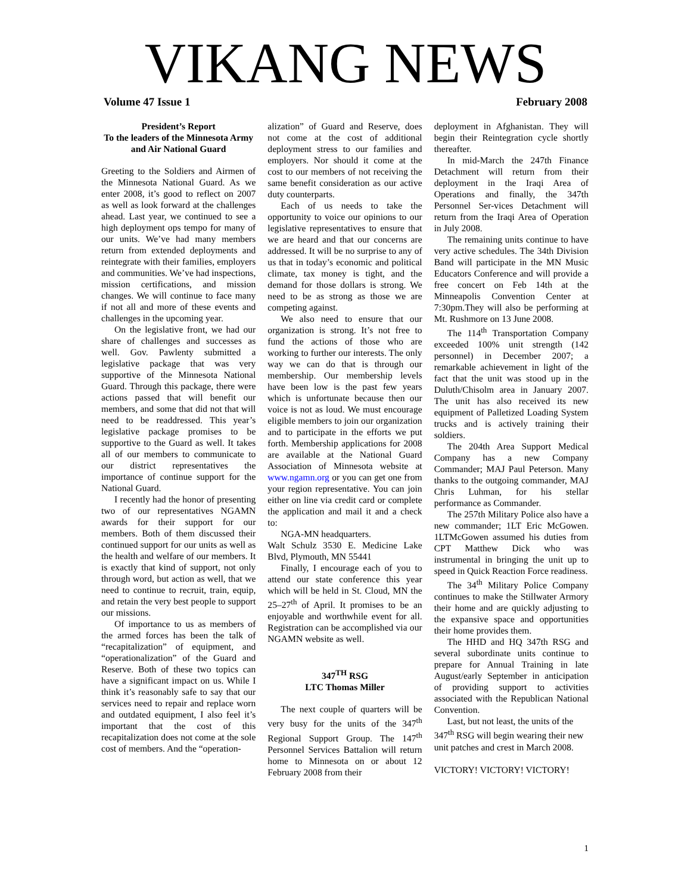VIKANG NEWS
Volume 47 Issue 1 February 2008
President’s Report
To the leaders of the Minnesota Army and Air National Guard
Greeting to the Soldiers and Airmen of the Minnesota National Guard. As we enter 2008, it’s good to reflect on 2007 as well as look forward at the challenges ahead. Last year, we continued to see a high deployment ops tempo for many of our units. We’ve had many members return from extended deployments and reintegrate with their families, employers and communities. We’ve had inspections, mission certifications, and mission changes. We will continue to face many if not all and more of these events and challenges in the upcoming year.
On the legislative front, we had our share of challenges and successes as well. Gov. Pawlenty submitted a legislative package that was very supportive of the Minnesota National Guard. Through this package, there were actions passed that will benefit our members, and some that did not that will need to be readdressed. This year’s legislative package promises to be supportive to the Guard as well. It takes all of our members to communicate to our district representatives the importance of continue support for the National Guard.
I recently had the honor of presenting two of our representatives NGAMN awards for their support for our members. Both of them discussed their continued support for our units as well as the health and welfare of our members. It is exactly that kind of support, not only through word, but action as well, that we need to continue to recruit, train, equip, and retain the very best people to support our missions.
Of importance to us as members of the armed forces has been the talk of “recapitalization” of equipment, and “operationalization” of the Guard and Reserve. Both of these two topics can have a significant impact on us. While I think it’s reasonably safe to say that our services need to repair and replace worn and outdated equipment, I also feel it’s important that the cost of this recapitalization does not come at the sole cost of members. And the “operation-
alization” of Guard and Reserve, does not come at the cost of additional deployment stress to our families and employers. Nor should it come at the cost to our members of not receiving the same benefit consideration as our active duty counterparts.
Each of us needs to take the opportunity to voice our opinions to our legislative representatives to ensure that we are heard and that our concerns are addressed. It will be no surprise to any of us that in today’s economic and political climate, tax money is tight, and the demand for those dollars is strong. We need to be as strong as those we are competing against.
We also need to ensure that our organization is strong. It’s not free to fund the actions of those who are working to further our interests. The only way we can do that is through our membership. Our membership levels have been low is the past few years which is unfortunate because then our voice is not as loud. We must encourage eligible members to join our organization and to participate in the efforts we put forth. Membership applications for 2008 are available at the National Guard Association of Minnesota website at www.ngamn.org or you can get one from your region representative. You can join either on line via credit card or complete the application and mail it and a check to:
NGA-MN headquarters.
Walt Schulz 3530 E. Medicine Lake Blvd, Plymouth, MN 55441
Finally, I encourage each of you to attend our state conference this year which will be held in St. Cloud, MN the 25–27<sup>th</sup> of April. It promises to be an enjoyable and worthwhile event for all. Registration can be accomplished via our NGAMN website as well.
347<sup>TH</sup> RSG
LTC Thomas Miller
The next couple of quarters will be very busy for the units of the 347<sup>th</sup> Regional Support Group. The 147<sup>th</sup> Personnel Services Battalion will return home to Minnesota on or about 12 February 2008 from their
deployment in Afghanistan. They will begin their Reintegration cycle shortly thereafter.
In mid-March the 247th Finance Detachment will return from their deployment in the Iraqi Area of Operations and finally, the 347th Personnel Ser-vices Detachment will return from the Iraqi Area of Operation in July 2008.
The remaining units continue to have very active schedules. The 34th Division Band will participate in the MN Music Educators Conference and will provide a free concert on Feb 14th at the Minneapolis Convention Center at 7:30pm.They will also be performing at Mt. Rushmore on 13 June 2008.
The 114<sup>th</sup> Transportation Company exceeded 100% unit strength (142 personnel) in December 2007; a remarkable achievement in light of the fact that the unit was stood up in the Duluth/Chisolm area in January 2007. The unit has also received its new equipment of Palletized Loading System trucks and is actively training their soldiers.
The 204th Area Support Medical Company has a new Company Commander; MAJ Paul Peterson. Many thanks to the outgoing commander, MAJ Chris Luhman, for his stellar performance as Commander.
The 257th Military Police also have a new commander; 1LT Eric McGowen. 1LTMcGowen assumed his duties from CPT Matthew Dick who was instrumental in bringing the unit up to speed in Quick Reaction Force readiness.
The 34<sup>th</sup> Military Police Company continues to make the Stillwater Armory their home and are quickly adjusting to the expansive space and opportunities their home provides them.
The HHD and HQ 347th RSG and several subordinate units continue to prepare for Annual Training in late August/early September in anticipation of providing support to activities associated with the Republican National Convention.
Last, but not least, the units of the 347<sup>th</sup> RSG will begin wearing their new unit patches and crest in March 2008.
VICTORY! VICTORY! VICTORY!
1